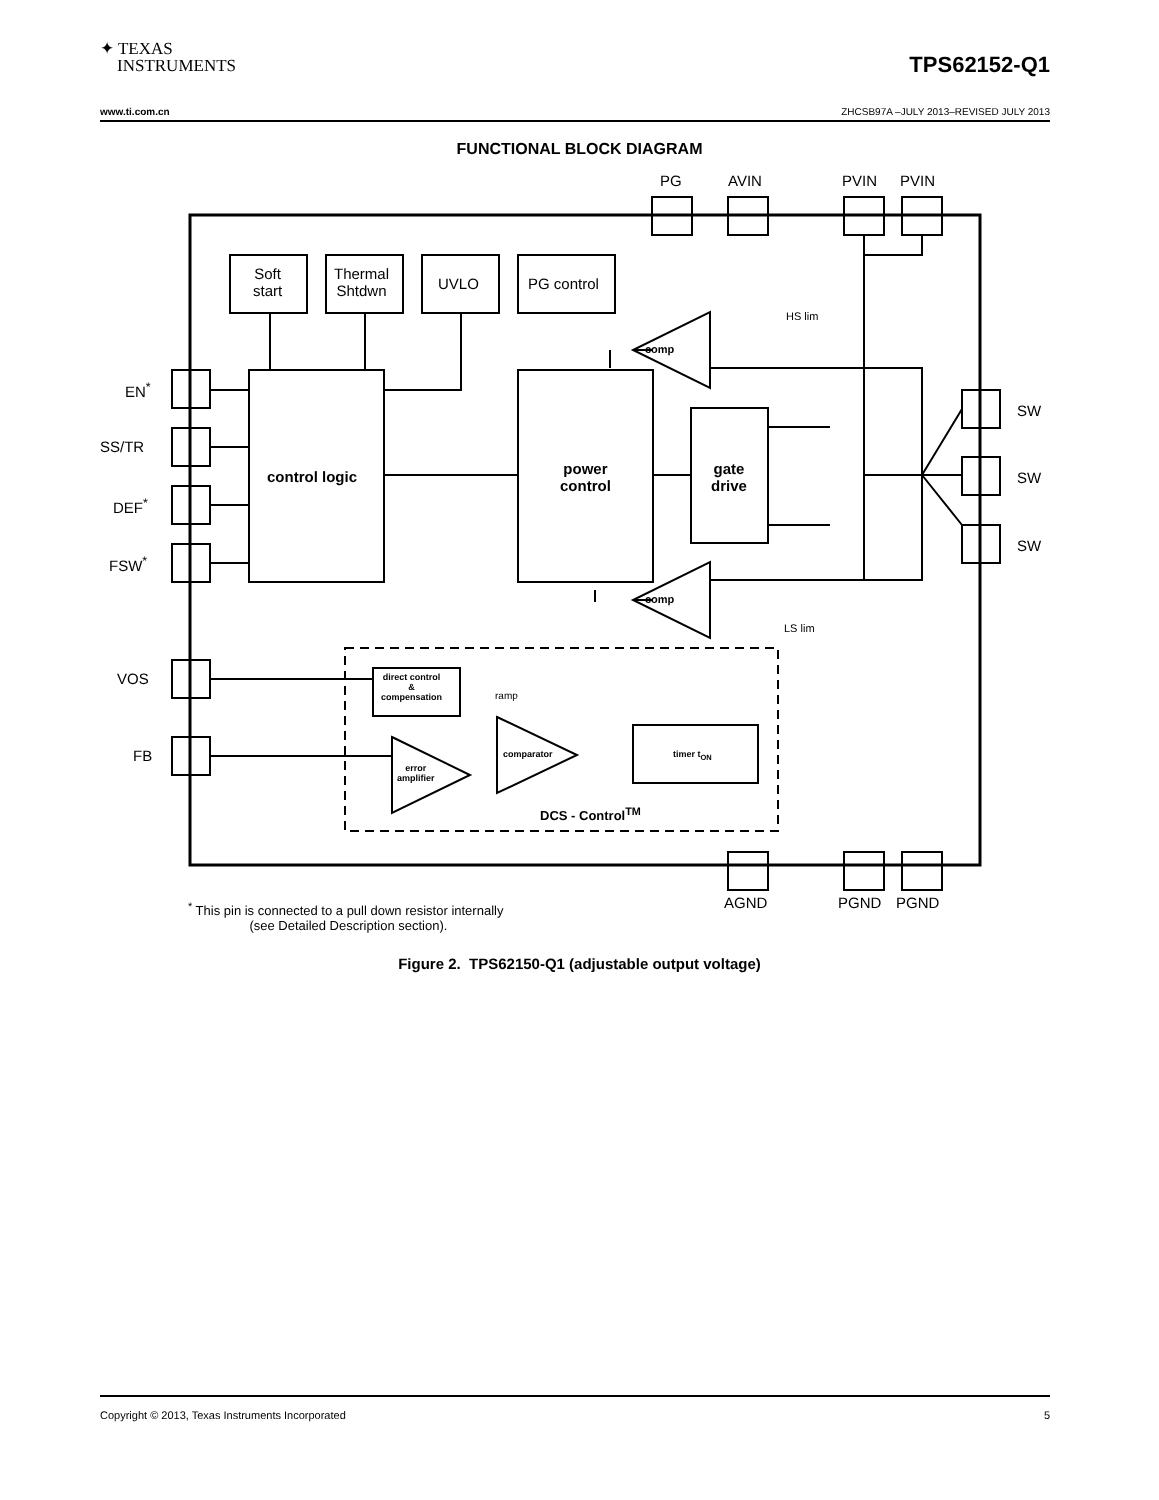✦ TEXAS
INSTRUMENTS
TPS62152-Q1
www.ti.com.cn ZHCSB97A –JULY 2013–REVISED JULY 2013
FUNCTIONAL BLOCK DIAGRAM
PG AVIN PVIN PVIN
Soft
start
Thermal
Shtdwn UVLO PG control
HS lim
comp
EN<sup>*</sup>
SS/TR
DEF<sup>*</sup>
FSW<sup>*</sup>
control logic power
control
gate
drive
SW
SW
SW
comp
LS lim
VOS
FB
direct control
&
compensation ramp
error
amplifier
comparator timer t<sub>ON</sub>
DCS - Control<sup>TM</sup>
AGND PGND PGND <sup>*</sup> This pin is connected to a pull down resistor internally
(see Detailed Description section).
Figure 2. TPS62150-Q1 (adjustable output voltage)
Copyright © 2013, Texas Instruments Incorporated 5